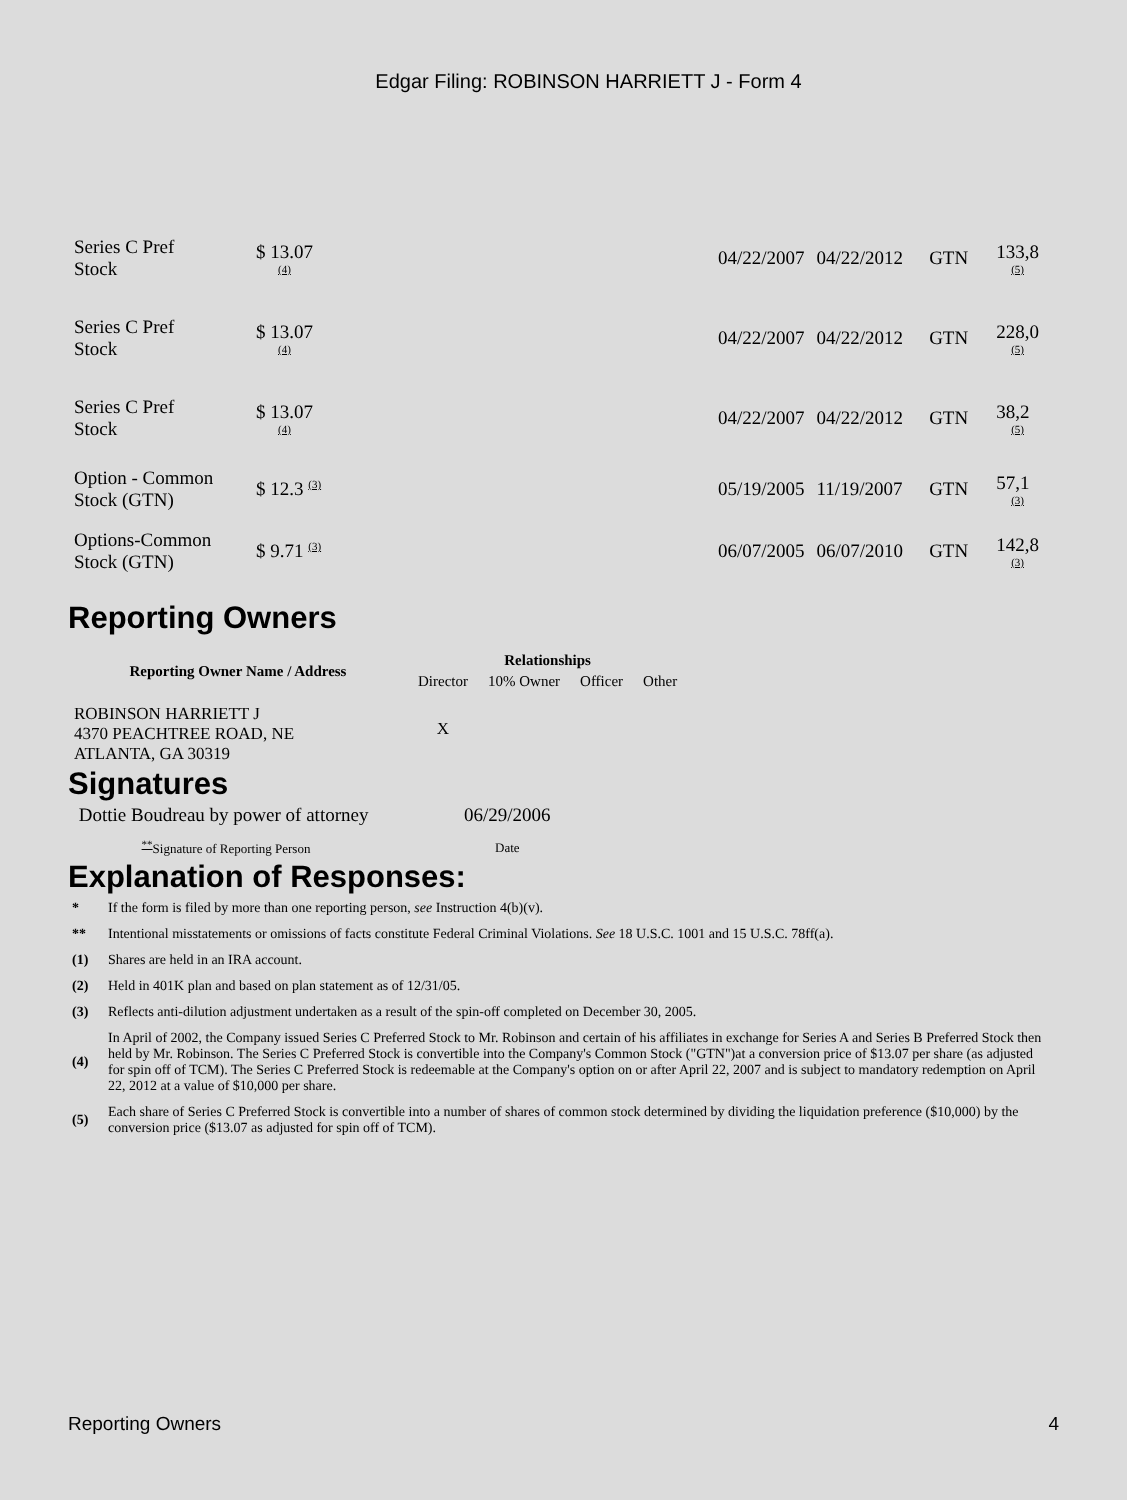Edgar Filing: ROBINSON HARRIETT J - Form 4
| Series C Pref Stock | $ 13.07 (4) | 04/22/2007 | 04/22/2012 | GTN | 133,8 (5) |
| Series C Pref Stock | $ 13.07 (4) | 04/22/2007 | 04/22/2012 | GTN | 228,0 (5) |
| Series C Pref Stock | $ 13.07 (4) | 04/22/2007 | 04/22/2012 | GTN | 38,2 (5) |
| Option - Common Stock (GTN) | $ 12.3 <sup>(3)</sup> | 05/19/2005 | 11/19/2007 | GTN | 57,1 (3) |
| Options-Common Stock (GTN) | $ 9.71 <sup>(3)</sup> | 06/07/2005 | 06/07/2010 | GTN | 142,8 (3) |
Reporting Owners
| Reporting Owner Name / Address | Relationships | | | |
| --- | --- | --- | --- | --- |
| | Director | 10% Owner | Officer | Other |
| ROBINSON HARRIETT J 4370 PEACHTREE ROAD, NE ATLANTA, GA 30319 | X | | | |
Signatures
| Dottie Boudreau by power of attorney | 06/29/2006 |
| <sup>**</sup> Signature of Reporting Person | Date |
Explanation of Responses:
| * | If the form is filed by more than one reporting person, see Instruction 4(b)(v). |
| ** | Intentional misstatements or omissions of facts constitute Federal Criminal Violations. See 18 U.S.C. 1001 and 15 U.S.C. 78ff(a). |
| (1) | Shares are held in an IRA account. |
| (2) | Held in 401K plan and based on plan statement as of 12/31/05. |
| (3) | Reflects anti-dilution adjustment undertaken as a result of the spin-off completed on December 30, 2005. |
| (4) | In April of 2002, the Company issued Series C Preferred Stock to Mr. Robinson and certain of his affiliates in exchange for Series A and Series B Preferred Stock then held by Mr. Robinson. The Series C Preferred Stock is convertible into the Company's Common Stock ("GTN")at a conversion price of $13.07 per share (as adjusted for spin off of TCM). The Series C Preferred Stock is redeemable at the Company's option on or after April 22, 2007 and is subject to mandatory redemption on April 22, 2012 at a value of $10,000 per share. |
| (5) | Each share of Series C Preferred Stock is convertible into a number of shares of common stock determined by dividing the liquidation preference ($10,000) by the conversion price ($13.07 as adjusted for spin off of TCM). |
Reporting Owners 4